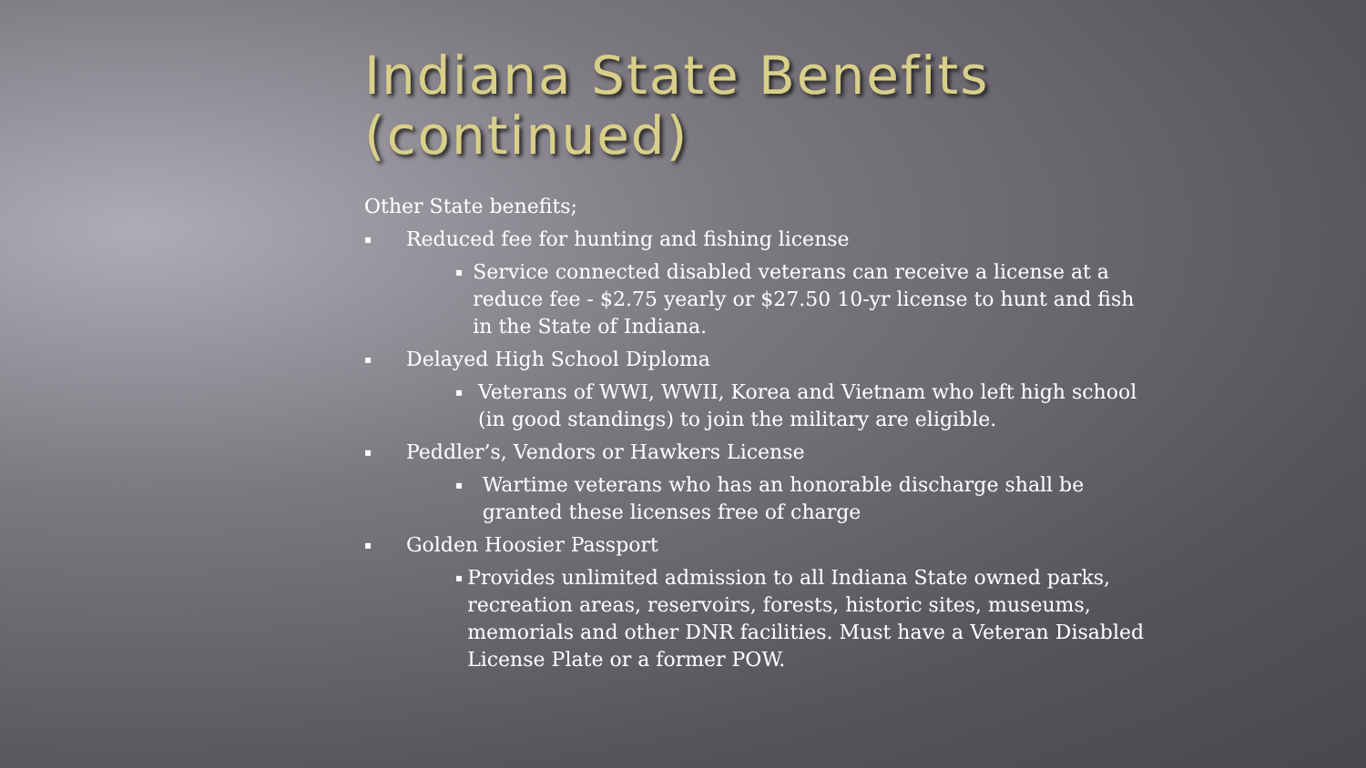Indiana State Benefits (continued)
Other State benefits;
▪
Reduced fee for hunting and fishing license
▪
Service connected disabled veterans can receive a license at a reduce fee - $2.75 yearly or $27.50 10-yr license to hunt and fish in the State of Indiana.
▪
Delayed High School Diploma
▪
Veterans of WWI, WWII, Korea and Vietnam who left high school (in good standings) to join the military are eligible.
▪
Peddler’s, Vendors or Hawkers License
▪
Wartime veterans who has an honorable discharge shall be granted these licenses free of charge
▪
Golden Hoosier Passport
▪
Provides unlimited admission to all Indiana State owned parks, recreation areas, reservoirs, forests, historic sites, museums, memorials and other DNR facilities. Must have a Veteran Disabled License Plate or a former POW.